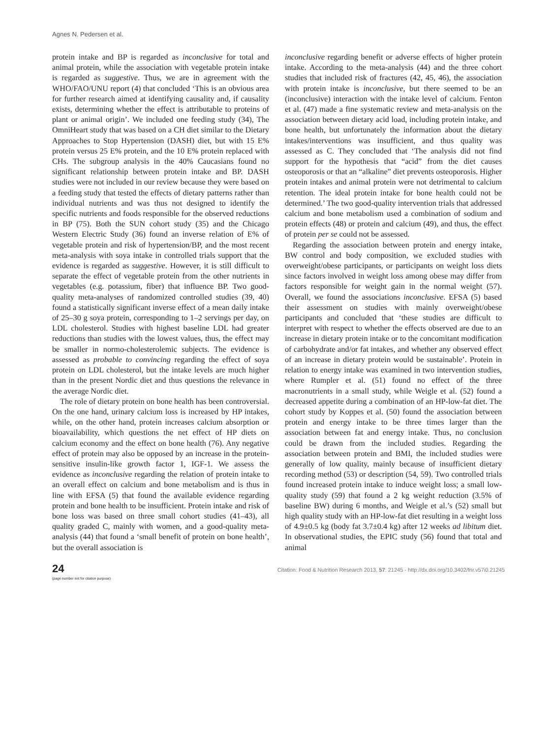Agnes N. Pedersen et al.
protein intake and BP is regarded as inconclusive for total and animal protein, while the association with vegetable protein intake is regarded as suggestive. Thus, we are in agreement with the WHO/FAO/UNU report (4) that concluded ‘This is an obvious area for further research aimed at identifying causality and, if causality exists, determining whether the effect is attributable to proteins of plant or animal origin’. We included one feeding study (34), The OmniHeart study that was based on a CH diet similar to the Dietary Approaches to Stop Hypertension (DASH) diet, but with 15 E% protein versus 25 E% protein, and the 10 E% protein replaced with CHs. The subgroup analysis in the 40% Caucasians found no significant relationship between protein intake and BP. DASH studies were not included in our review because they were based on a feeding study that tested the effects of dietary patterns rather than individual nutrients and was thus not designed to identify the specific nutrients and foods responsible for the observed reductions in BP (75). Both the SUN cohort study (35) and the Chicago Western Electric Study (36) found an inverse relation of E% of vegetable protein and risk of hypertension/BP, and the most recent meta-analysis with soya intake in controlled trials support that the evidence is regarded as suggestive. However, it is still difficult to separate the effect of vegetable protein from the other nutrients in vegetables (e.g. potassium, fiber) that influence BP. Two good-quality meta-analyses of randomized controlled studies (39, 40) found a statistically significant inverse effect of a mean daily intake of 25–30 g soya protein, corresponding to 1–2 servings per day, on LDL cholesterol. Studies with highest baseline LDL had greater reductions than studies with the lowest values, thus, the effect may be smaller in normo-cholesterolemic subjects. The evidence is assessed as probable to convincing regarding the effect of soya protein on LDL cholesterol, but the intake levels are much higher than in the present Nordic diet and thus questions the relevance in the average Nordic diet.
The role of dietary protein on bone health has been controversial. On the one hand, urinary calcium loss is increased by HP intakes, while, on the other hand, protein increases calcium absorption or bioavailability, which questions the net effect of HP diets on calcium economy and the effect on bone health (76). Any negative effect of protein may also be opposed by an increase in the protein-sensitive insulin-like growth factor 1, IGF-1. We assess the evidence as inconclusive regarding the relation of protein intake to an overall effect on calcium and bone metabolism and is thus in line with EFSA (5) that found the available evidence regarding protein and bone health to be insufficient. Protein intake and risk of bone loss was based on three small cohort studies (41–43), all quality graded C, mainly with women, and a good-quality meta-analysis (44) that found a ‘small benefit of protein on bone health’, but the overall association is
inconclusive regarding benefit or adverse effects of higher protein intake. According to the meta-analysis (44) and the three cohort studies that included risk of fractures (42, 45, 46), the association with protein intake is inconclusive, but there seemed to be an (inconclusive) interaction with the intake level of calcium. Fenton et al. (47) made a fine systematic review and meta-analysis on the association between dietary acid load, including protein intake, and bone health, but unfortunately the information about the dietary intakes/interventions was insufficient, and thus quality was assessed as C. They concluded that ‘The analysis did not find support for the hypothesis that “acid” from the diet causes osteoporosis or that an “alkaline” diet prevents osteoporosis. Higher protein intakes and animal protein were not detrimental to calcium retention. The ideal protein intake for bone health could not be determined.’ The two good-quality intervention trials that addressed calcium and bone metabolism used a combination of sodium and protein effects (48) or protein and calcium (49), and thus, the effect of protein per se could not be assessed.
Regarding the association between protein and energy intake, BW control and body composition, we excluded studies with overweight/obese participants, or participants on weight loss diets since factors involved in weight loss among obese may differ from factors responsible for weight gain in the normal weight (57). Overall, we found the associations inconclusive. EFSA (5) based their assessment on studies with mainly overweight/obese participants and concluded that ‘these studies are difficult to interpret with respect to whether the effects observed are due to an increase in dietary protein intake or to the concomitant modification of carbohydrate and/or fat intakes, and whether any observed effect of an increase in dietary protein would be sustainable’. Protein in relation to energy intake was examined in two intervention studies, where Rumpler et al. (51) found no effect of the three macronutrients in a small study, while Weigle et al. (52) found a decreased appetite during a combination of an HP-low-fat diet. The cohort study by Koppes et al. (50) found the association between protein and energy intake to be three times larger than the association between fat and energy intake. Thus, no conclusion could be drawn from the included studies. Regarding the association between protein and BMI, the included studies were generally of low quality, mainly because of insufficient dietary recording method (53) or description (54, 59). Two controlled trials found increased protein intake to induce weight loss; a small low-quality study (59) that found a 2 kg weight reduction (3.5% of baseline BW) during 6 months, and Weigle et al.’s (52) small but high quality study with an HP-low-fat diet resulting in a weight loss of 4.9±0.5 kg (body fat 3.7±0.4 kg) after 12 weeks ad libitum diet. In observational studies, the EPIC study (56) found that total and animal
24
(page number not for citation purpose)
Citation: Food & Nutrition Research 2013, 57: 21245 - http://dx.doi.org/10.3402/fnr.v57i0.21245